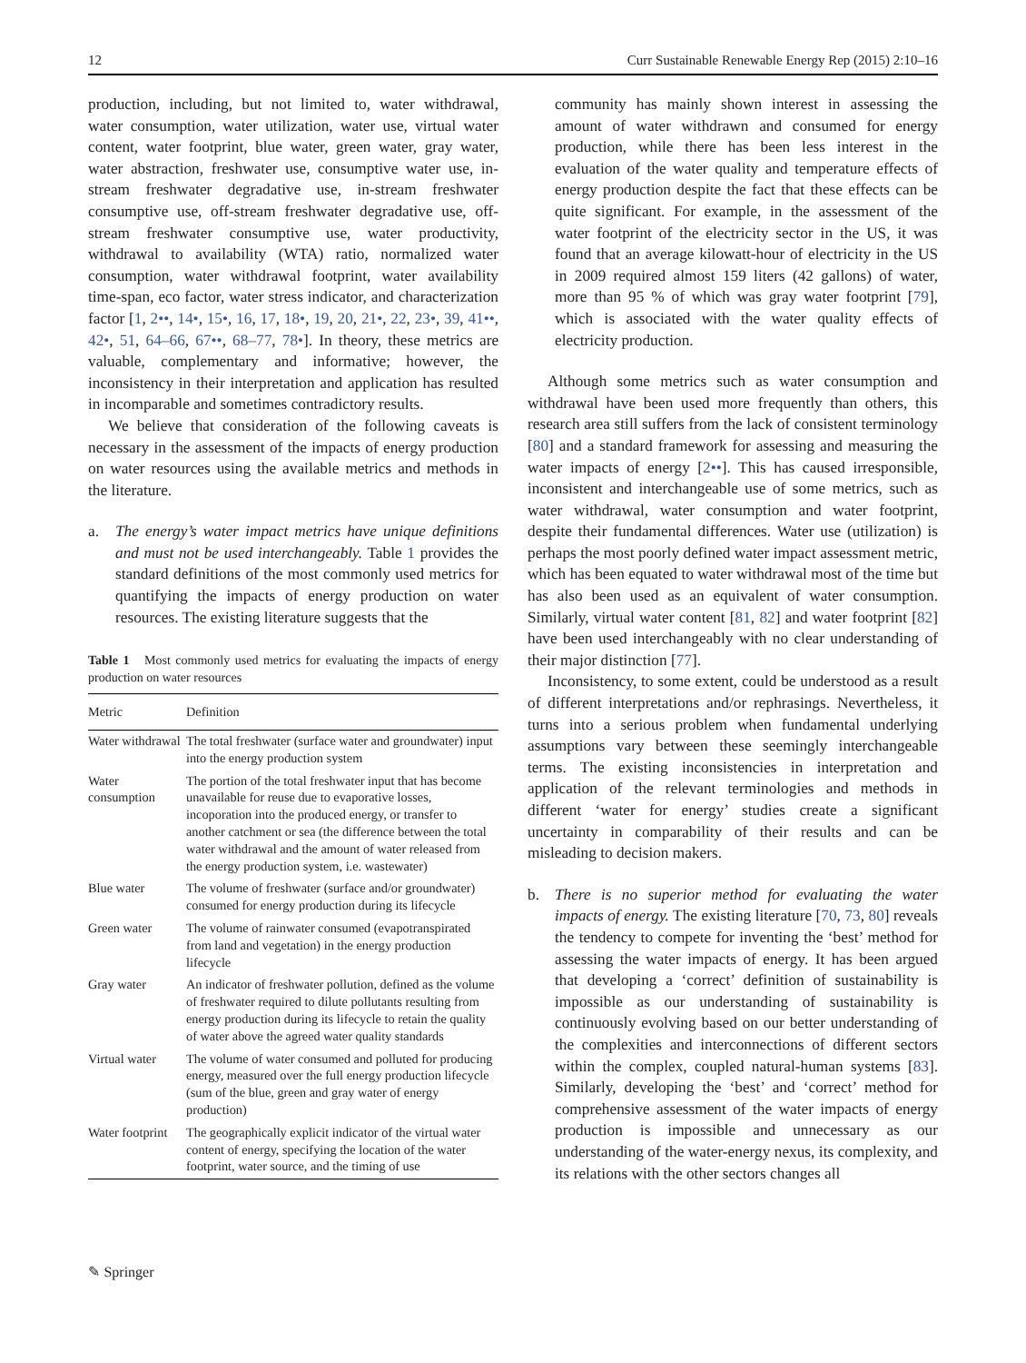12 Curr Sustainable Renewable Energy Rep (2015) 2:10–16
production, including, but not limited to, water withdrawal, water consumption, water utilization, water use, virtual water content, water footprint, blue water, green water, gray water, water abstraction, freshwater use, consumptive water use, in-stream freshwater degradative use, in-stream freshwater consumptive use, off-stream freshwater degradative use, off-stream freshwater consumptive use, water productivity, withdrawal to availability (WTA) ratio, normalized water consumption, water withdrawal footprint, water availability time-span, eco factor, water stress indicator, and characterization factor [1, 2••, 14•, 15•, 16, 17, 18•, 19, 20, 21•, 22, 23•, 39, 41••, 42•, 51, 64–66, 67••, 68–77, 78•]. In theory, these metrics are valuable, complementary and informative; however, the inconsistency in their interpretation and application has resulted in incomparable and sometimes contradictory results.
We believe that consideration of the following caveats is necessary in the assessment of the impacts of energy production on water resources using the available metrics and methods in the literature.
a. The energy’s water impact metrics have unique definitions and must not be used interchangeably. Table 1 provides the standard definitions of the most commonly used metrics for quantifying the impacts of energy production on water resources. The existing literature suggests that the
Table 1 Most commonly used metrics for evaluating the impacts of energy production on water resources
| Metric | Definition |
| --- | --- |
| Water withdrawal | The total freshwater (surface water and groundwater) input into the energy production system |
| Water consumption | The portion of the total freshwater input that has become unavailable for reuse due to evaporative losses, incoporation into the produced energy, or transfer to another catchment or sea (the difference between the total water withdrawal and the amount of water released from the energy production system, i.e. wastewater) |
| Blue water | The volume of freshwater (surface and/or groundwater) consumed for energy production during its lifecycle |
| Green water | The volume of rainwater consumed (evapotranspirated from land and vegetation) in the energy production lifecycle |
| Gray water | An indicator of freshwater pollution, defined as the volume of freshwater required to dilute pollutants resulting from energy production during its lifecycle to retain the quality of water above the agreed water quality standards |
| Virtual water | The volume of water consumed and polluted for producing energy, measured over the full energy production lifecycle (sum of the blue, green and gray water of energy production) |
| Water footprint | The geographically explicit indicator of the virtual water content of energy, specifying the location of the water footprint, water source, and the timing of use |
community has mainly shown interest in assessing the amount of water withdrawn and consumed for energy production, while there has been less interest in the evaluation of the water quality and temperature effects of energy production despite the fact that these effects can be quite significant. For example, in the assessment of the water footprint of the electricity sector in the US, it was found that an average kilowatt-hour of electricity in the US in 2009 required almost 159 liters (42 gallons) of water, more than 95 % of which was gray water footprint [79], which is associated with the water quality effects of electricity production.
Although some metrics such as water consumption and withdrawal have been used more frequently than others, this research area still suffers from the lack of consistent terminology [80] and a standard framework for assessing and measuring the water impacts of energy [2••]. This has caused irresponsible, inconsistent and interchangeable use of some metrics, such as water withdrawal, water consumption and water footprint, despite their fundamental differences. Water use (utilization) is perhaps the most poorly defined water impact assessment metric, which has been equated to water withdrawal most of the time but has also been used as an equivalent of water consumption. Similarly, virtual water content [81, 82] and water footprint [82] have been used interchangeably with no clear understanding of their major distinction [77].
Inconsistency, to some extent, could be understood as a result of different interpretations and/or rephrasings. Nevertheless, it turns into a serious problem when fundamental underlying assumptions vary between these seemingly interchangeable terms. The existing inconsistencies in interpretation and application of the relevant terminologies and methods in different ‘water for energy’ studies create a significant uncertainty in comparability of their results and can be misleading to decision makers.
b. There is no superior method for evaluating the water impacts of energy. The existing literature [70, 73, 80] reveals the tendency to compete for inventing the ‘best’ method for assessing the water impacts of energy. It has been argued that developing a ‘correct’ definition of sustainability is impossible as our understanding of sustainability is continuously evolving based on our better understanding of the complexities and interconnections of different sectors within the complex, coupled natural-human systems [83]. Similarly, developing the ‘best’ and ‘correct’ method for comprehensive assessment of the water impacts of energy production is impossible and unnecessary as our understanding of the water-energy nexus, its complexity, and its relations with the other sectors changes all
✎ Springer